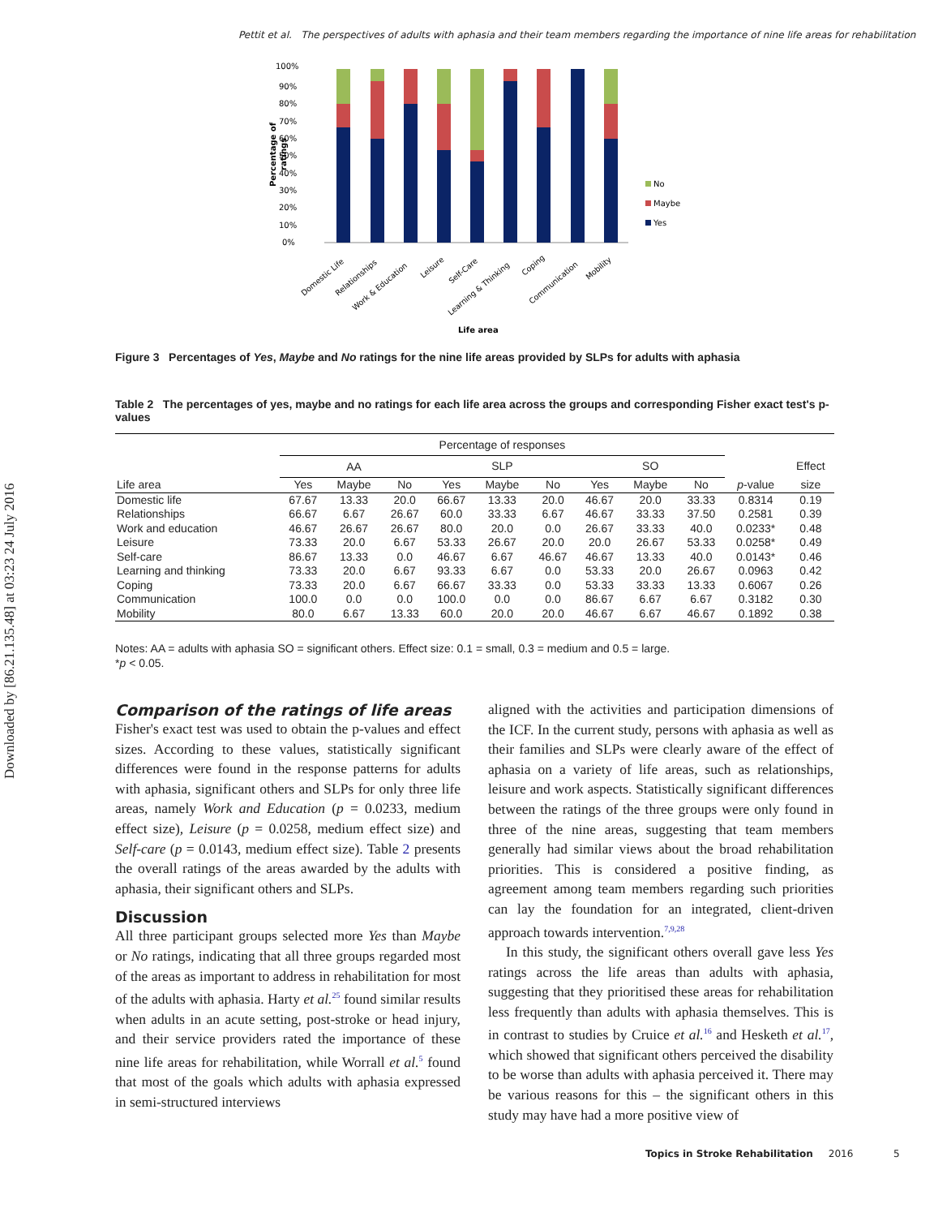Downloaded by [86.21.135.48] at 03:23 24 July 2016
Pettit et al. The perspectives of adults with aphasia and their team members regarding the importance of nine life areas for rehabilitation
100%
90%
80%
70%
60%
50%
40%
30%
20%
10%
0%
No
Maybe
Yes
Percentage of
ratings
Domestic Life
Relationships
Work & Education
Leisure
Self-Care
Learning & Thinking
Coping
Communication
Mobility
Life area
Figure 3 Percentages of Yes, Maybe and No ratings for the nine life areas provided by SLPs for adults with aphasia
Table 2 The percentages of yes, maybe and no ratings for each life area across the groups and corresponding Fisher exact test's p-values
| | Percentage of responses | | | | | | | | | | |
| --- | --- | --- | --- | --- | --- | --- | --- | --- | --- | --- | --- |
| | AA | | | SLP | | | SO | | | | Effect |
| Life area | Yes | Maybe | No | Yes | Maybe | No | Yes | Maybe | No | p -value | size |
| Domestic life | 67.67 | 13.33 | 20.0 | 66.67 | 13.33 | 20.0 | 46.67 | 20.0 | 33.33 | 0.8314 | 0.19 |
| Relationships | 66.67 | 6.67 | 26.67 | 60.0 | 33.33 | 6.67 | 46.67 | 33.33 | 37.50 | 0.2581 | 0.39 |
| Work and education | 46.67 | 26.67 | 26.67 | 80.0 | 20.0 | 0.0 | 26.67 | 33.33 | 40.0 | 0.0233* | 0.48 |
| Leisure | 73.33 | 20.0 | 6.67 | 53.33 | 26.67 | 20.0 | 20.0 | 26.67 | 53.33 | 0.0258* | 0.49 |
| Self-care | 86.67 | 13.33 | 0.0 | 46.67 | 6.67 | 46.67 | 46.67 | 13.33 | 40.0 | 0.0143* | 0.46 |
| Learning and thinking | 73.33 | 20.0 | 6.67 | 93.33 | 6.67 | 0.0 | 53.33 | 20.0 | 26.67 | 0.0963 | 0.42 |
| Coping | 73.33 | 20.0 | 6.67 | 66.67 | 33.33 | 0.0 | 53.33 | 33.33 | 13.33 | 0.6067 | 0.26 |
| Communication | 100.0 | 0.0 | 0.0 | 100.0 | 0.0 | 0.0 | 86.67 | 6.67 | 6.67 | 0.3182 | 0.30 |
| Mobility | 80.0 | 6.67 | 13.33 | 60.0 | 20.0 | 20.0 | 46.67 | 6.67 | 46.67 | 0.1892 | 0.38 |
Notes: AA = adults with aphasia SO = significant others. Effect size: 0.1 = small, 0.3 = medium and 0.5 = large.
*p < 0.05.
Comparison of the ratings of life areas
Fisher's exact test was used to obtain the p-values and effect sizes. According to these values, statistically significant differences were found in the response patterns for adults with aphasia, significant others and SLPs for only three life areas, namely Work and Education (p = 0.0233, medium effect size), Leisure (p = 0.0258, medium effect size) and Self-care (p = 0.0143, medium effect size). Table 2 presents the overall ratings of the areas awarded by the adults with aphasia, their significant others and SLPs.
Discussion
All three participant groups selected more Yes than Maybe or No ratings, indicating that all three groups regarded most of the areas as important to address in rehabilitation for most of the adults with aphasia. Harty et al.<sup>25</sup> found similar results when adults in an acute setting, post-stroke or head injury, and their service providers rated the importance of these nine life areas for rehabilitation, while Worrall et al.<sup>5</sup> found that most of the goals which adults with aphasia expressed in semi-structured interviews
aligned with the activities and participation dimensions of the ICF. In the current study, persons with aphasia as well as their families and SLPs were clearly aware of the effect of aphasia on a variety of life areas, such as relationships, leisure and work aspects. Statistically significant differences between the ratings of the three groups were only found in three of the nine areas, suggesting that team members generally had similar views about the broad rehabilitation priorities. This is considered a positive finding, as agreement among team members regarding such priorities can lay the foundation for an integrated, client-driven approach towards intervention.<sup>7,9,28</sup>
In this study, the significant others overall gave less Yes ratings across the life areas than adults with aphasia, suggesting that they prioritised these areas for rehabilitation less frequently than adults with aphasia themselves. This is in contrast to studies by Cruice et al.<sup>16</sup> and Hesketh et al.<sup>17</sup>, which showed that significant others perceived the disability to be worse than adults with aphasia perceived it. There may be various reasons for this – the significant others in this study may have had a more positive view of
Topics in Stroke Rehabilitation 2016 5